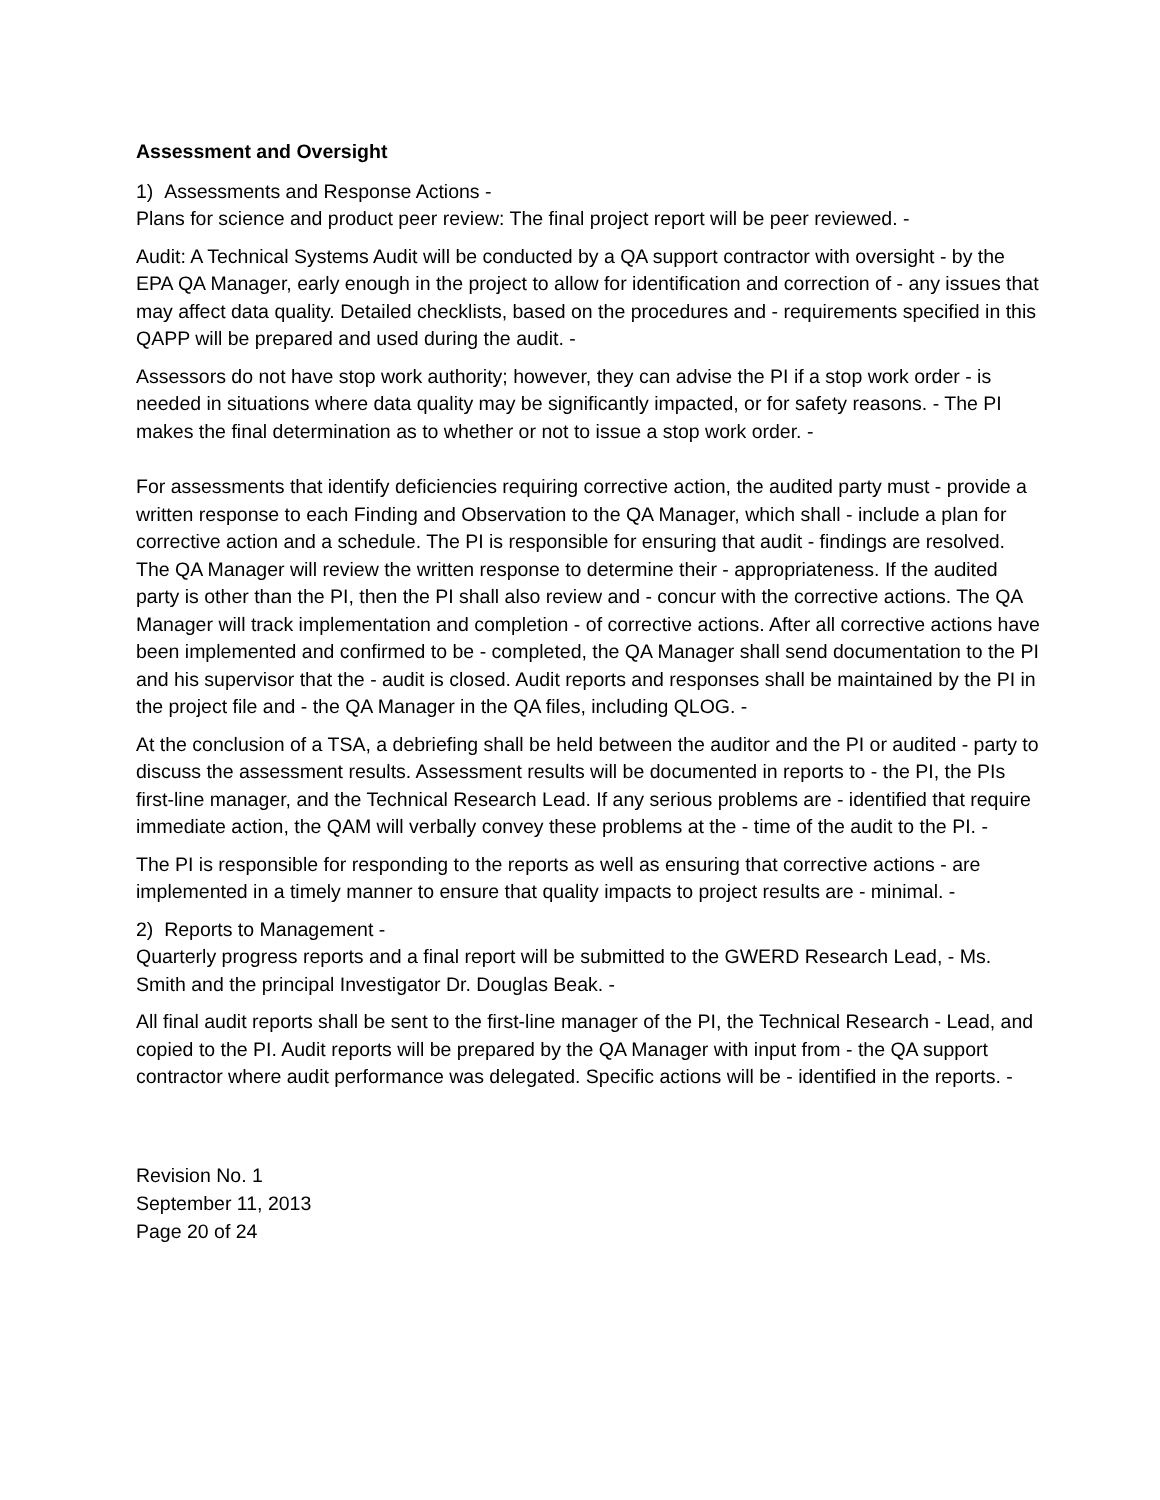Assessment and Oversight
1) Assessments and Response Actions -
Plans for science and product peer review: The final project report will be peer reviewed. -
Audit: A Technical Systems Audit will be conducted by a QA support contractor with oversight - by the EPA QA Manager, early enough in the project to allow for identification and correction of - any issues that may affect data quality. Detailed checklists, based on the procedures and - requirements specified in this QAPP will be prepared and used during the audit. -
Assessors do not have stop work authority; however, they can advise the PI if a stop work order - is needed in situations where data quality may be significantly impacted, or for safety reasons. - The PI makes the final determination as to whether or not to issue a stop work order. -
For assessments that identify deficiencies requiring corrective action, the audited party must - provide a written response to each Finding and Observation to the QA Manager, which shall - include a plan for corrective action and a schedule. The PI is responsible for ensuring that audit - findings are resolved. The QA Manager will review the written response to determine their - appropriateness. If the audited party is other than the PI, then the PI shall also review and - concur with the corrective actions. The QA Manager will track implementation and completion - of corrective actions. After all corrective actions have been implemented and confirmed to be - completed, the QA Manager shall send documentation to the PI and his supervisor that the - audit is closed. Audit reports and responses shall be maintained by the PI in the project file and - the QA Manager in the QA files, including QLOG. -
At the conclusion of a TSA, a debriefing shall be held between the auditor and the PI or audited - party to discuss the assessment results. Assessment results will be documented in reports to - the PI, the PIs first-line manager, and the Technical Research Lead. If any serious problems are - identified that require immediate action, the QAM will verbally convey these problems at the - time of the audit to the PI. -
The PI is responsible for responding to the reports as well as ensuring that corrective actions - are implemented in a timely manner to ensure that quality impacts to project results are - minimal. -
2) Reports to Management -
Quarterly progress reports and a final report will be submitted to the GWERD Research Lead, - Ms. Smith and the principal Investigator Dr. Douglas Beak. -
All final audit reports shall be sent to the first-line manager of the PI, the Technical Research - Lead, and copied to the PI. Audit reports will be prepared by the QA Manager with input from - the QA support contractor where audit performance was delegated. Specific actions will be - identified in the reports. -
Revision No. 1
September 11, 2013
Page 20 of 24